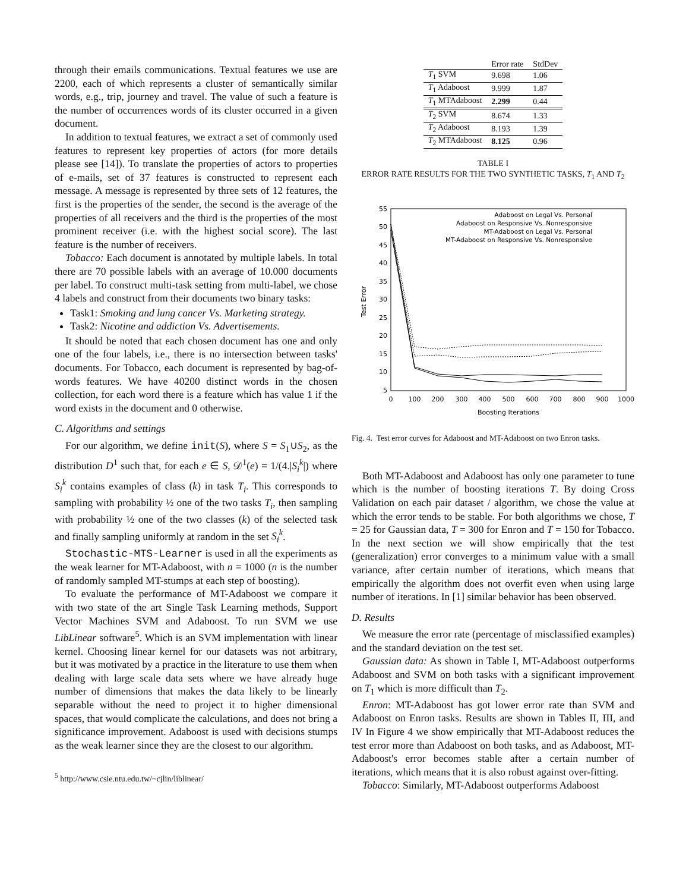through their emails communications. Textual features we use are 2200, each of which represents a cluster of semantically similar words, e.g., trip, journey and travel. The value of such a feature is the number of occurrences words of its cluster occurred in a given document.
In addition to textual features, we extract a set of commonly used features to represent key properties of actors (for more details please see [14]). To translate the properties of actors to properties of e-mails, set of 37 features is constructed to represent each message. A message is represented by three sets of 12 features, the first is the properties of the sender, the second is the average of the properties of all receivers and the third is the properties of the most prominent receiver (i.e. with the highest social score). The last feature is the number of receivers.
Tobacco: Each document is annotated by multiple labels. In total there are 70 possible labels with an average of 10.000 documents per label. To construct multi-task setting from multi-label, we chose 4 labels and construct from their documents two binary tasks:
Task1: Smoking and lung cancer Vs. Marketing strategy.
Task2: Nicotine and addiction Vs. Advertisements.
It should be noted that each chosen document has one and only one of the four labels, i.e., there is no intersection between tasks' documents. For Tobacco, each document is represented by bag-of-words features. We have 40200 distinct words in the chosen collection, for each word there is a feature which has value 1 if the word exists in the document and 0 otherwise.
C. Algorithms and settings
For our algorithm, we define init(S), where S = S<sub>1</sub>∪S<sub>2</sub>, as the distribution D<sup>1</sup> such that, for each e ∈ S, 𝒟<sup>1</sup>(e) = 1/(4.|S<sub>i</sub><sup>k</sup>|) where S<sub>i</sub><sup>k</sup> contains examples of class (k) in task T<sub>i</sub>. This corresponds to sampling with probability ½ one of the two tasks T<sub>i</sub>, then sampling with probability ½ one of the two classes (k) of the selected task and finally sampling uniformly at random in the set S<sub>i</sub><sup>k</sup>.
Stochastic-MTS-Learner is used in all the experiments as the weak learner for MT-Adaboost, with n = 1000 (n is the number of randomly sampled MT-stumps at each step of boosting).
To evaluate the performance of MT-Adaboost we compare it with two state of the art Single Task Learning methods, Support Vector Machines SVM and Adaboost. To run SVM we use LibLinear software<sup>5</sup>. Which is an SVM implementation with linear kernel. Choosing linear kernel for our datasets was not arbitrary, but it was motivated by a practice in the literature to use them when dealing with large scale data sets where we have already huge number of dimensions that makes the data likely to be linearly separable without the need to project it to higher dimensional spaces, that would complicate the calculations, and does not bring a significance improvement. Adaboost is used with decisions stumps as the weak learner since they are the closest to our algorithm.
<sup>5</sup> http://www.csie.ntu.edu.tw/~cjlin/liblinear/
| | Error rate | StdDev |
| --- | --- | --- |
| T<sub>1</sub> SVM | 9.698 | 1.06 |
| T<sub>1</sub> Adaboost | 9.999 | 1.87 |
| T<sub>1</sub> MTAdaboost | 2.299 | 0.44 |
| T<sub>2</sub> SVM | 8.674 | 1.33 |
| T<sub>2</sub> Adaboost | 8.193 | 1.39 |
| T<sub>2</sub> MTAdaboost | 8.125 | 0.96 |
TABLE I
ERROR RATE RESULTS FOR THE TWO SYNTHETIC TASKS, T<sub>1</sub> AND T<sub>2</sub>
55
50
45
40
35
30
25
20
15
10
5
0
100
200
300
400
500
600
700
800
900
1000
Boosting Iterations
Test Error
Adaboost on Legal Vs. Personal
Adaboost on Responsive Vs. Nonresponsive
MT-Adaboost on Legal Vs. Personal
MT-Adaboost on Responsive Vs. Nonresponsive
Fig. 4. Test error curves for Adaboost and MT-Adaboost on two Enron tasks.
Both MT-Adaboost and Adaboost has only one parameter to tune which is the number of boosting iterations T. By doing Cross Validation on each pair dataset / algorithm, we chose the value at which the error tends to be stable. For both algorithms we chose, T = 25 for Gaussian data, T = 300 for Enron and T = 150 for Tobacco. In the next section we will show empirically that the test (generalization) error converges to a minimum value with a small variance, after certain number of iterations, which means that empirically the algorithm does not overfit even when using large number of iterations. In [1] similar behavior has been observed.
D. Results
We measure the error rate (percentage of misclassified examples) and the standard deviation on the test set.
Gaussian data: As shown in Table I, MT-Adaboost outperforms Adaboost and SVM on both tasks with a significant improvement on T<sub>1</sub> which is more difficult than T<sub>2</sub>.
Enron: MT-Adaboost has got lower error rate than SVM and Adaboost on Enron tasks. Results are shown in Tables II, III, and IV In Figure 4 we show empirically that MT-Adaboost reduces the test error more than Adaboost on both tasks, and as Adaboost, MT-Adaboost's error becomes stable after a certain number of iterations, which means that it is also robust against over-fitting.
Tobacco: Similarly, MT-Adaboost outperforms Adaboost